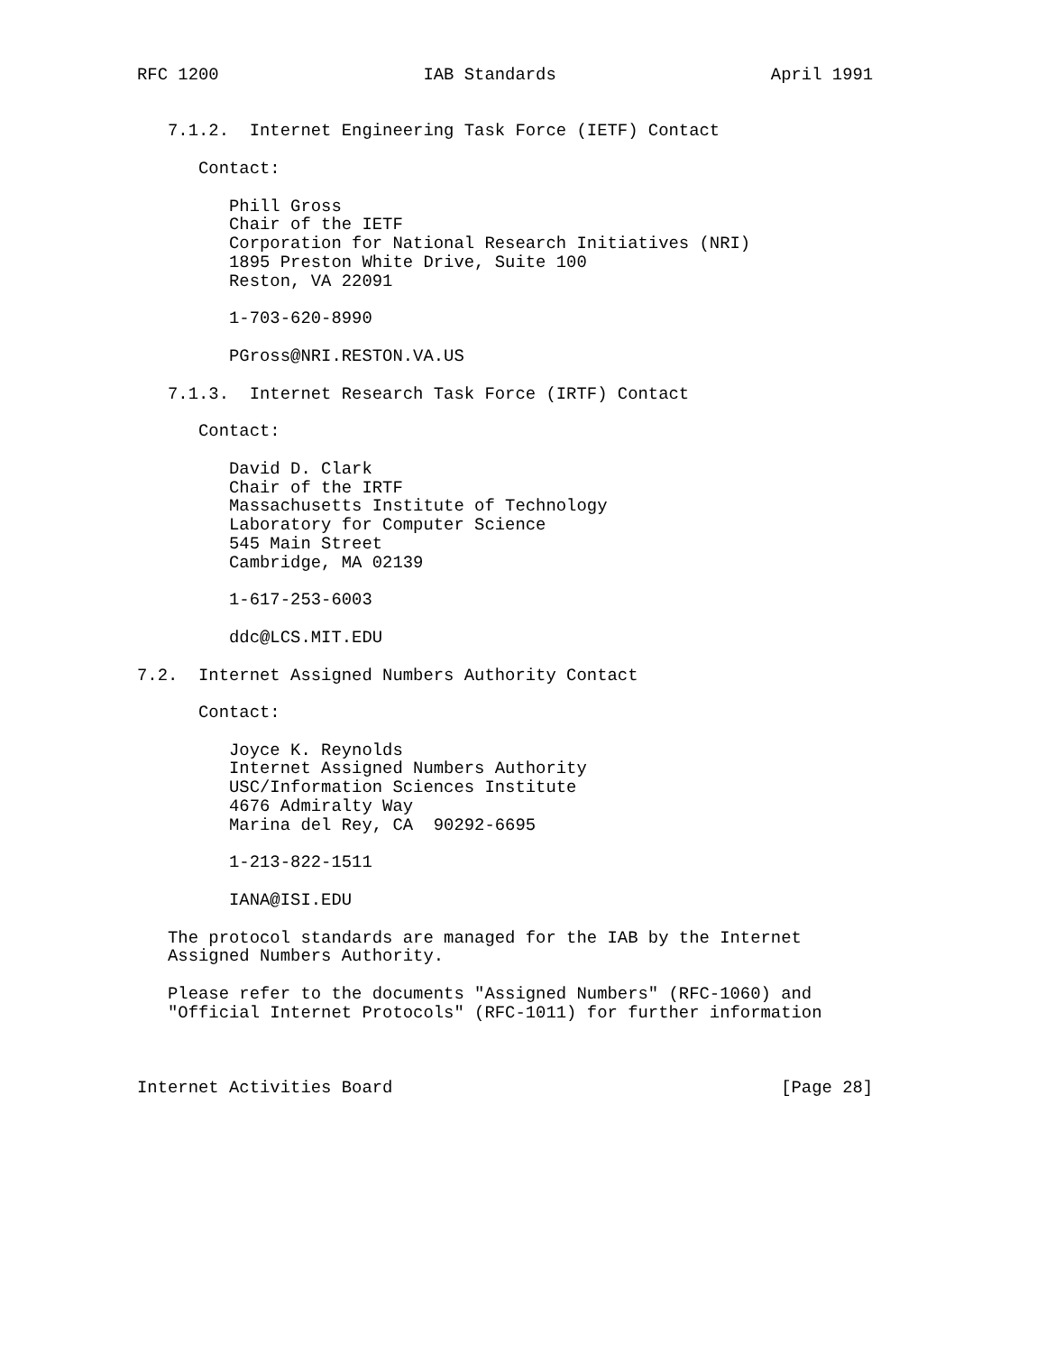RFC 1200                    IAB Standards                     April 1991


   7.1.2.  Internet Engineering Task Force (IETF) Contact

      Contact:

         Phill Gross
         Chair of the IETF
         Corporation for National Research Initiatives (NRI)
         1895 Preston White Drive, Suite 100
         Reston, VA 22091

         1-703-620-8990

         PGross@NRI.RESTON.VA.US

   7.1.3.  Internet Research Task Force (IRTF) Contact

      Contact:

         David D. Clark
         Chair of the IRTF
         Massachusetts Institute of Technology
         Laboratory for Computer Science
         545 Main Street
         Cambridge, MA 02139

         1-617-253-6003

         ddc@LCS.MIT.EDU

7.2.  Internet Assigned Numbers Authority Contact

      Contact:

         Joyce K. Reynolds
         Internet Assigned Numbers Authority
         USC/Information Sciences Institute
         4676 Admiralty Way
         Marina del Rey, CA  90292-6695

         1-213-822-1511

         IANA@ISI.EDU

   The protocol standards are managed for the IAB by the Internet
   Assigned Numbers Authority.

   Please refer to the documents "Assigned Numbers" (RFC-1060) and
   "Official Internet Protocols" (RFC-1011) for further information



Internet Activities Board                                      [Page 28]